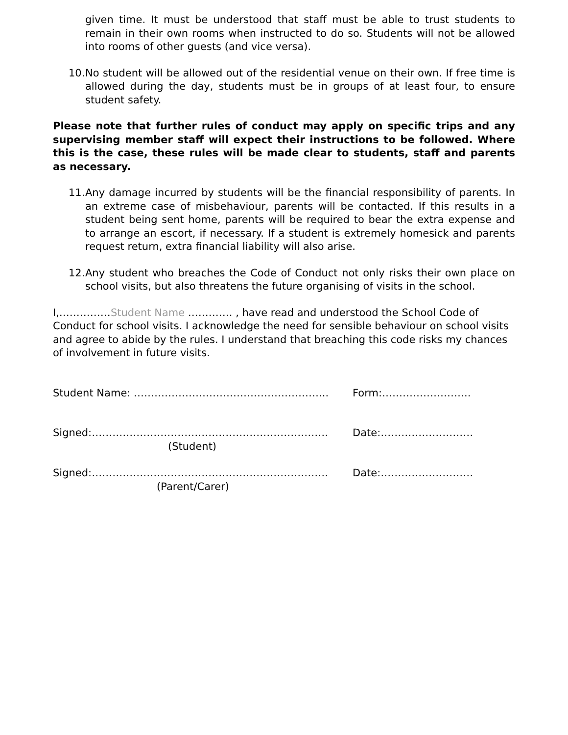given time. It must be understood that staff must be able to trust students to remain in their own rooms when instructed to do so. Students will not be allowed into rooms of other guests (and vice versa).
10. No student will be allowed out of the residential venue on their own. If free time is allowed during the day, students must be in groups of at least four, to ensure student safety.
Please note that further rules of conduct may apply on specific trips and any supervising member staff will expect their instructions to be followed. Where this is the case, these rules will be made clear to students, staff and parents as necessary.
11. Any damage incurred by students will be the financial responsibility of parents. In an extreme case of misbehaviour, parents will be contacted. If this results in a student being sent home, parents will be required to bear the extra expense and to arrange an escort, if necessary. If a student is extremely homesick and parents request return, extra financial liability will also arise.
12. Any student who breaches the Code of Conduct not only risks their own place on school visits, but also threatens the future organising of visits in the school.
I,……………Student Name …………. , have read and understood the School Code of Conduct for school visits. I acknowledge the need for sensible behaviour on school visits and agree to abide by the rules. I understand that breaching this code risks my chances of involvement in future visits.
Student Name: ………………………………………………... Form:……………………..
Signed:…………………………………………………………… Date:………………………
(Student)
Signed:…………………………………………………………… Date:………………………
(Parent/Carer)